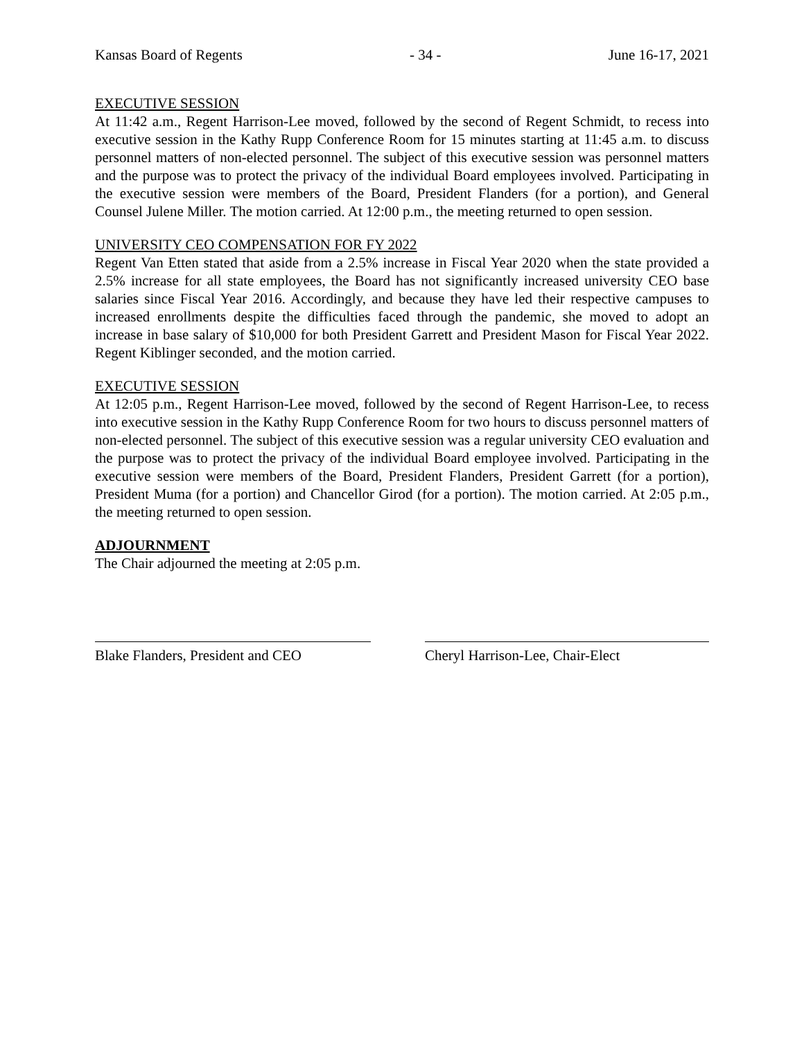Kansas Board of Regents - 34 - June 16-17, 2021
EXECUTIVE SESSION
At 11:42 a.m., Regent Harrison-Lee moved, followed by the second of Regent Schmidt, to recess into executive session in the Kathy Rupp Conference Room for 15 minutes starting at 11:45 a.m. to discuss personnel matters of non-elected personnel. The subject of this executive session was personnel matters and the purpose was to protect the privacy of the individual Board employees involved. Participating in the executive session were members of the Board, President Flanders (for a portion), and General Counsel Julene Miller. The motion carried. At 12:00 p.m., the meeting returned to open session.
UNIVERSITY CEO COMPENSATION FOR FY 2022
Regent Van Etten stated that aside from a 2.5% increase in Fiscal Year 2020 when the state provided a 2.5% increase for all state employees, the Board has not significantly increased university CEO base salaries since Fiscal Year 2016. Accordingly, and because they have led their respective campuses to increased enrollments despite the difficulties faced through the pandemic, she moved to adopt an increase in base salary of $10,000 for both President Garrett and President Mason for Fiscal Year 2022. Regent Kiblinger seconded, and the motion carried.
EXECUTIVE SESSION
At 12:05 p.m., Regent Harrison-Lee moved, followed by the second of Regent Harrison-Lee, to recess into executive session in the Kathy Rupp Conference Room for two hours to discuss personnel matters of non-elected personnel. The subject of this executive session was a regular university CEO evaluation and the purpose was to protect the privacy of the individual Board employee involved. Participating in the executive session were members of the Board, President Flanders, President Garrett (for a portion), President Muma (for a portion) and Chancellor Girod (for a portion). The motion carried. At 2:05 p.m., the meeting returned to open session.
ADJOURNMENT
The Chair adjourned the meeting at 2:05 p.m.
Blake Flanders, President and CEO
Cheryl Harrison-Lee, Chair-Elect